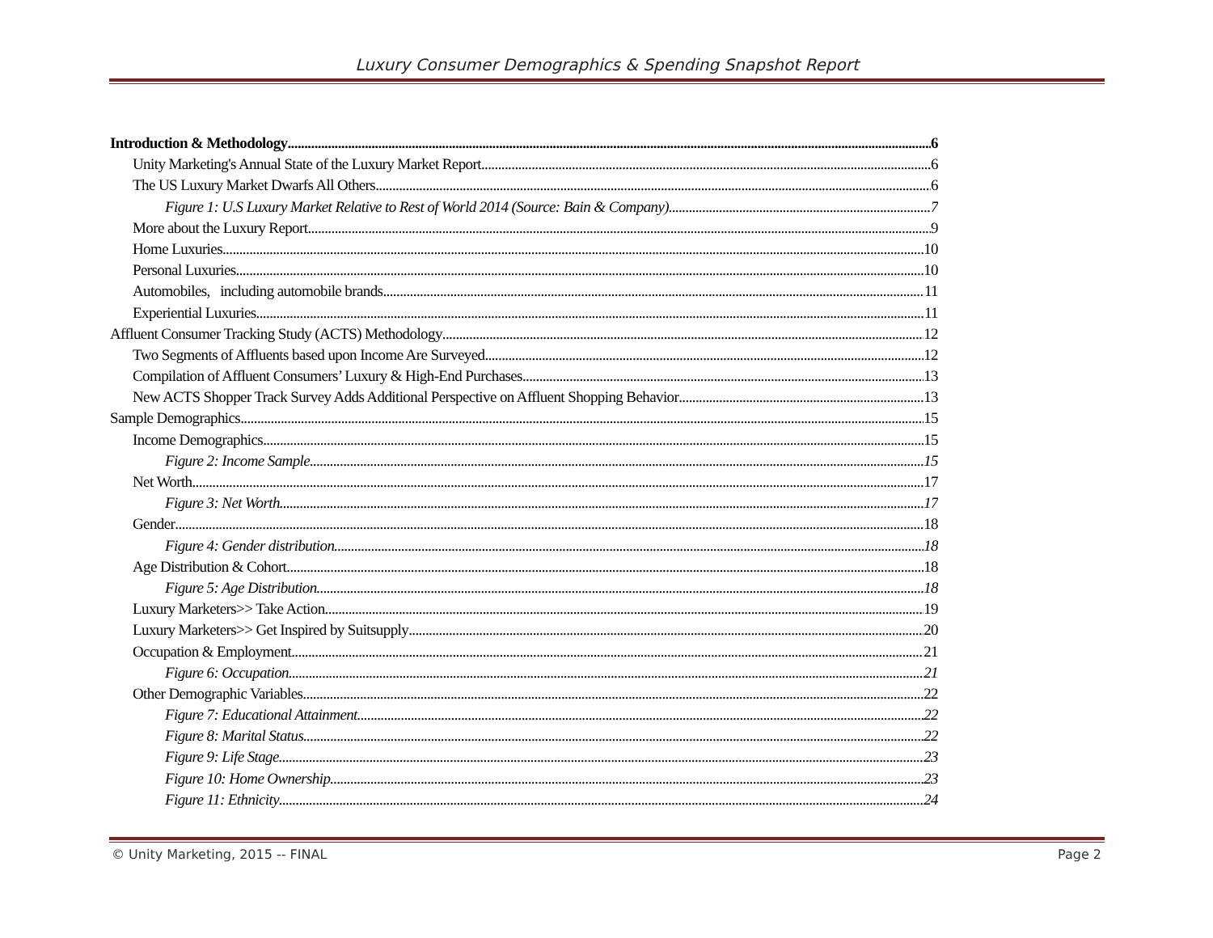Luxury Consumer Demographics & Spending Snapshot Report
Introduction & Methodology 6
Unity Marketing's Annual State of the Luxury Market Report 6
The US Luxury Market Dwarfs All Others 6
Figure 1: U.S Luxury Market Relative to Rest of World 2014 (Source: Bain & Company) 7
More about the Luxury Report 9
Home Luxuries 10
Personal Luxuries 10
Automobiles, including automobile brands 11
Experiential Luxuries 11
Affluent Consumer Tracking Study (ACTS) Methodology 12
Two Segments of Affluents based upon Income Are Surveyed 12
Compilation of Affluent Consumers’ Luxury & High-End Purchases 13
New ACTS Shopper Track Survey Adds Additional Perspective on Affluent Shopping Behavior 13
Sample Demographics 15
Income Demographics 15
Figure 2: Income Sample 15
Net Worth 17
Figure 3: Net Worth 17
Gender 18
Figure 4: Gender distribution 18
Age Distribution & Cohort 18
Figure 5: Age Distribution 18
Luxury Marketers>> Take Action 19
Luxury Marketers>> Get Inspired by Suitsupply 20
Occupation & Employment 21
Figure 6: Occupation 21
Other Demographic Variables 22
Figure 7: Educational Attainment 22
Figure 8: Marital Status 22
Figure 9: Life Stage 23
Figure 10: Home Ownership 23
Figure 11: Ethnicity 24
© Unity Marketing, 2015 -- FINAL Page 2